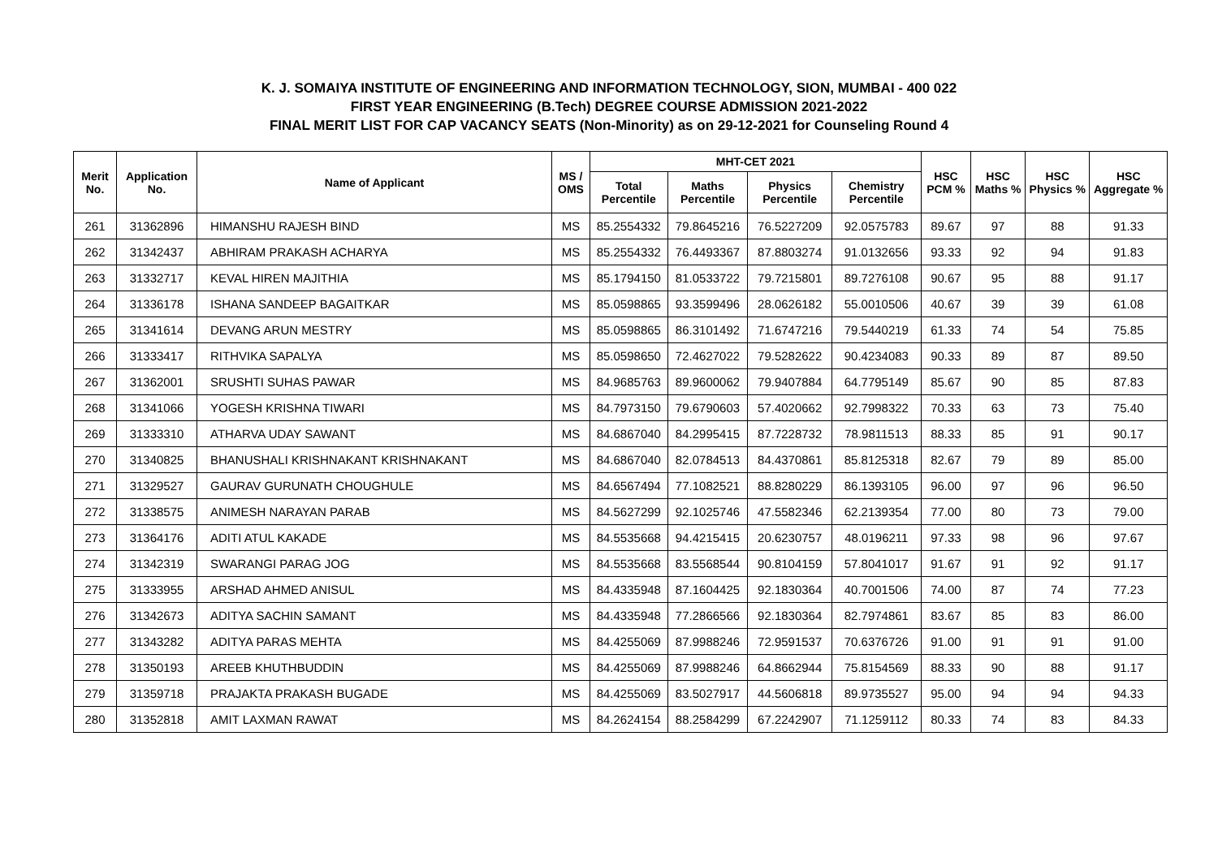K. J. SOMAIYA INSTITUTE OF ENGINEERING AND INFORMATION TECHNOLOGY, SION, MUMBAI - 400 022
FIRST YEAR ENGINEERING (B.Tech) DEGREE COURSE ADMISSION 2021-2022
FINAL MERIT LIST FOR CAP VACANCY SEATS (Non-Minority) as on 29-12-2021 for Counseling Round 4
| Merit No. | Application No. | Name of Applicant | MS / OMS | MHT-CET 2021 | | | | HSC PCM % | HSC Maths % | HSC Physics % | HSC Aggregate % |
| --- | --- | --- | --- | --- | --- | --- | --- | --- | --- | --- | --- |
| | | | | Total Percentile | Maths Percentile | Physics Percentile | Chemistry Percentile | | | | |
| 261 | 31362896 | HIMANSHU RAJESH BIND | MS | 85.2554332 | 79.8645216 | 76.5227209 | 92.0575783 | 89.67 | 97 | 88 | 91.33 |
| 262 | 31342437 | ABHIRAM PRAKASH ACHARYA | MS | 85.2554332 | 76.4493367 | 87.8803274 | 91.0132656 | 93.33 | 92 | 94 | 91.83 |
| 263 | 31332717 | KEVAL HIREN MAJITHIA | MS | 85.1794150 | 81.0533722 | 79.7215801 | 89.7276108 | 90.67 | 95 | 88 | 91.17 |
| 264 | 31336178 | ISHANA SANDEEP BAGAITKAR | MS | 85.0598865 | 93.3599496 | 28.0626182 | 55.0010506 | 40.67 | 39 | 39 | 61.08 |
| 265 | 31341614 | DEVANG ARUN MESTRY | MS | 85.0598865 | 86.3101492 | 71.6747216 | 79.5440219 | 61.33 | 74 | 54 | 75.85 |
| 266 | 31333417 | RITHVIKA SAPALYA | MS | 85.0598650 | 72.4627022 | 79.5282622 | 90.4234083 | 90.33 | 89 | 87 | 89.50 |
| 267 | 31362001 | SRUSHTI SUHAS PAWAR | MS | 84.9685763 | 89.9600062 | 79.9407884 | 64.7795149 | 85.67 | 90 | 85 | 87.83 |
| 268 | 31341066 | YOGESH KRISHNA TIWARI | MS | 84.7973150 | 79.6790603 | 57.4020662 | 92.7998322 | 70.33 | 63 | 73 | 75.40 |
| 269 | 31333310 | ATHARVA UDAY SAWANT | MS | 84.6867040 | 84.2995415 | 87.7228732 | 78.9811513 | 88.33 | 85 | 91 | 90.17 |
| 270 | 31340825 | BHANUSHALI KRISHNAKANT KRISHNAKANT | MS | 84.6867040 | 82.0784513 | 84.4370861 | 85.8125318 | 82.67 | 79 | 89 | 85.00 |
| 271 | 31329527 | GAURAV GURUNATH CHOUGHULE | MS | 84.6567494 | 77.1082521 | 88.8280229 | 86.1393105 | 96.00 | 97 | 96 | 96.50 |
| 272 | 31338575 | ANIMESH NARAYAN PARAB | MS | 84.5627299 | 92.1025746 | 47.5582346 | 62.2139354 | 77.00 | 80 | 73 | 79.00 |
| 273 | 31364176 | ADITI ATUL KAKADE | MS | 84.5535668 | 94.4215415 | 20.6230757 | 48.0196211 | 97.33 | 98 | 96 | 97.67 |
| 274 | 31342319 | SWARANGI PARAG JOG | MS | 84.5535668 | 83.5568544 | 90.8104159 | 57.8041017 | 91.67 | 91 | 92 | 91.17 |
| 275 | 31333955 | ARSHAD AHMED ANISUL | MS | 84.4335948 | 87.1604425 | 92.1830364 | 40.7001506 | 74.00 | 87 | 74 | 77.23 |
| 276 | 31342673 | ADITYA SACHIN SAMANT | MS | 84.4335948 | 77.2866566 | 92.1830364 | 82.7974861 | 83.67 | 85 | 83 | 86.00 |
| 277 | 31343282 | ADITYA PARAS MEHTA | MS | 84.4255069 | 87.9988246 | 72.9591537 | 70.6376726 | 91.00 | 91 | 91 | 91.00 |
| 278 | 31350193 | AREEB KHUTHBUDDIN | MS | 84.4255069 | 87.9988246 | 64.8662944 | 75.8154569 | 88.33 | 90 | 88 | 91.17 |
| 279 | 31359718 | PRAJAKTA PRAKASH BUGADE | MS | 84.4255069 | 83.5027917 | 44.5606818 | 89.9735527 | 95.00 | 94 | 94 | 94.33 |
| 280 | 31352818 | AMIT LAXMAN RAWAT | MS | 84.2624154 | 88.2584299 | 67.2242907 | 71.1259112 | 80.33 | 74 | 83 | 84.33 |